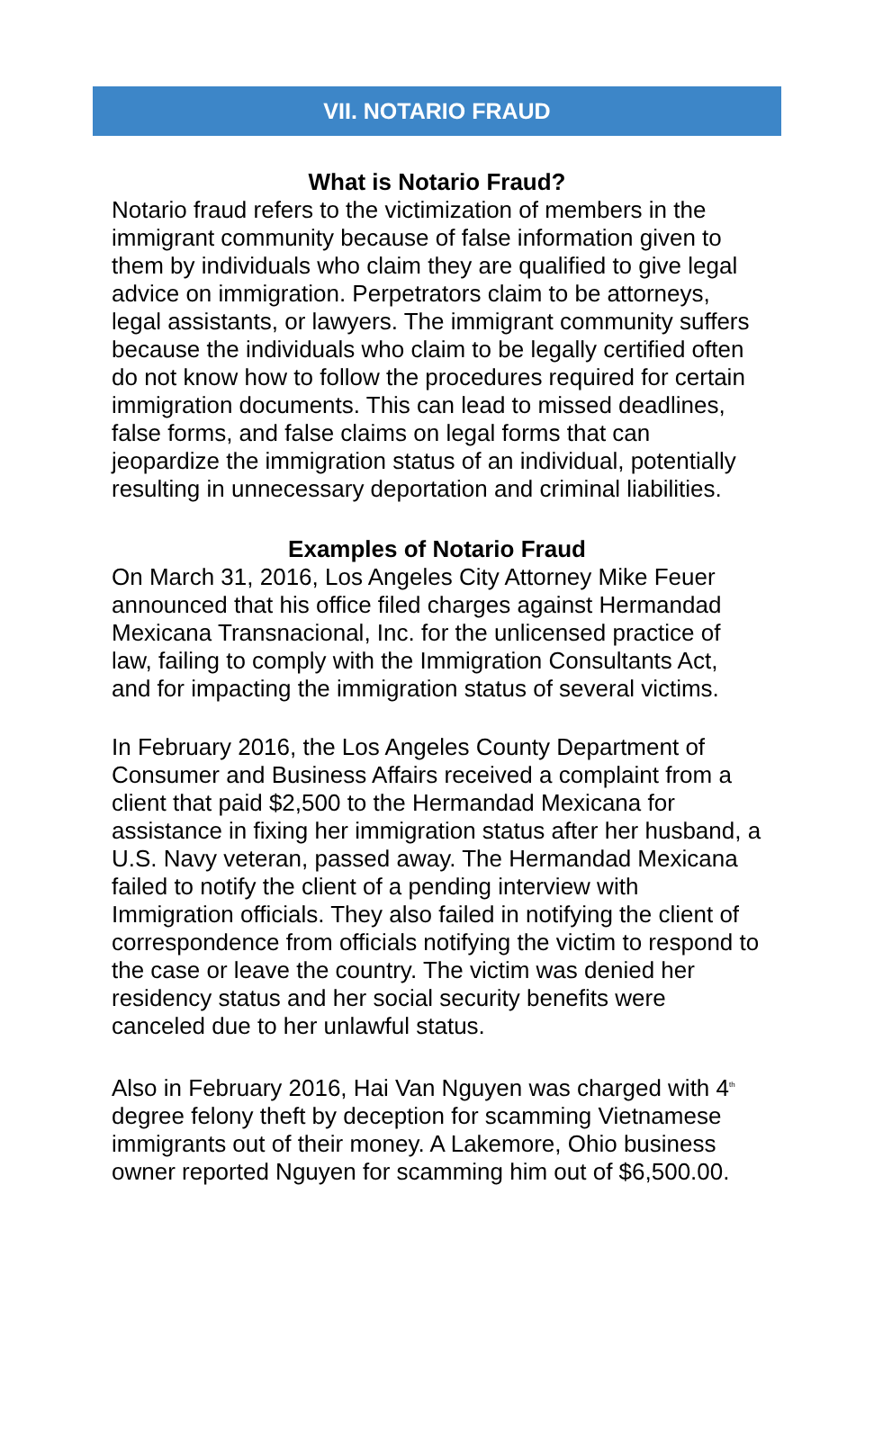VII. NOTARIO FRAUD
What is Notario Fraud?
Notario fraud refers to the victimization of members in the immigrant community because of false information given to them by individuals who claim they are qualified to give legal advice on immigration. Perpetrators claim to be attorneys, legal assistants, or lawyers. The immigrant community suffers because the individuals who claim to be legally certified often do not know how to follow the procedures required for certain immigration documents. This can lead to missed deadlines, false forms, and false claims on legal forms that can jeopardize the immigration status of an individual, potentially resulting in unnecessary deportation and criminal liabilities.
Examples of Notario Fraud
On March 31, 2016, Los Angeles City Attorney Mike Feuer announced that his office filed charges against Hermandad Mexicana Transnacional, Inc. for the unlicensed practice of law, failing to comply with the Immigration Consultants Act, and for impacting the immigration status of several victims.
In February 2016, the Los Angeles County Department of Consumer and Business Affairs received a complaint from a client that paid $2,500 to the Hermandad Mexicana for assistance in fixing her immigration status after her husband, a U.S. Navy veteran, passed away. The Hermandad Mexicana failed to notify the client of a pending interview with Immigration officials. They also failed in notifying the client of correspondence from officials notifying the victim to respond to the case or leave the country. The victim was denied her residency status and her social security benefits were canceled due to her unlawful status.
Also in February 2016, Hai Van Nguyen was charged with 4<sup>th</sup> degree felony theft by deception for scamming Vietnamese immigrants out of their money. A Lakemore, Ohio business owner reported Nguyen for scamming him out of $6,500.00.